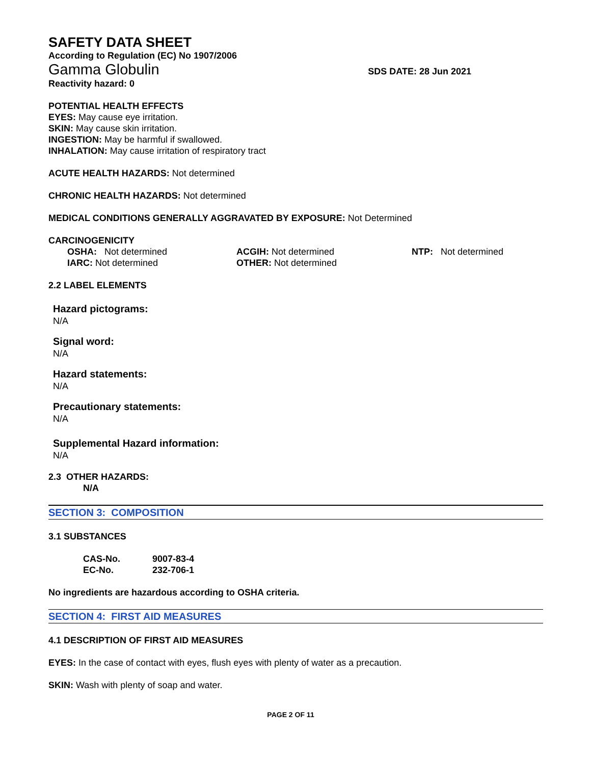SAFETY DATA SHEET
According to Regulation (EC) No 1907/2006
Gamma Globulin SDS DATE: 28 Jun 2021
Reactivity hazard: 0
POTENTIAL HEALTH EFFECTS
EYES: May cause eye irritation.
SKIN: May cause skin irritation.
INGESTION: May be harmful if swallowed.
INHALATION: May cause irritation of respiratory tract
ACUTE HEALTH HAZARDS: Not determined
CHRONIC HEALTH HAZARDS: Not determined
MEDICAL CONDITIONS GENERALLY AGGRAVATED BY EXPOSURE: Not Determined
CARCINOGENICITY
| OSHA: Not determined | ACGIH: Not determined | NTP: Not determined |
| IARC: Not determined | OTHER: Not determined | |
2.2 LABEL ELEMENTS
Hazard pictograms:
N/A
Signal word:
N/A
Hazard statements:
N/A
Precautionary statements:
N/A
Supplemental Hazard information:
N/A
2.3 OTHER HAZARDS:
N/A
SECTION 3: COMPOSITION
3.1 SUBSTANCES
| CAS-No. | 9007-83-4 |
| EC-No. | 232-706-1 |
No ingredients are hazardous according to OSHA criteria.
SECTION 4: FIRST AID MEASURES
4.1 DESCRIPTION OF FIRST AID MEASURES
EYES: In the case of contact with eyes, flush eyes with plenty of water as a precaution.
SKIN: Wash with plenty of soap and water.
PAGE 2 OF 11